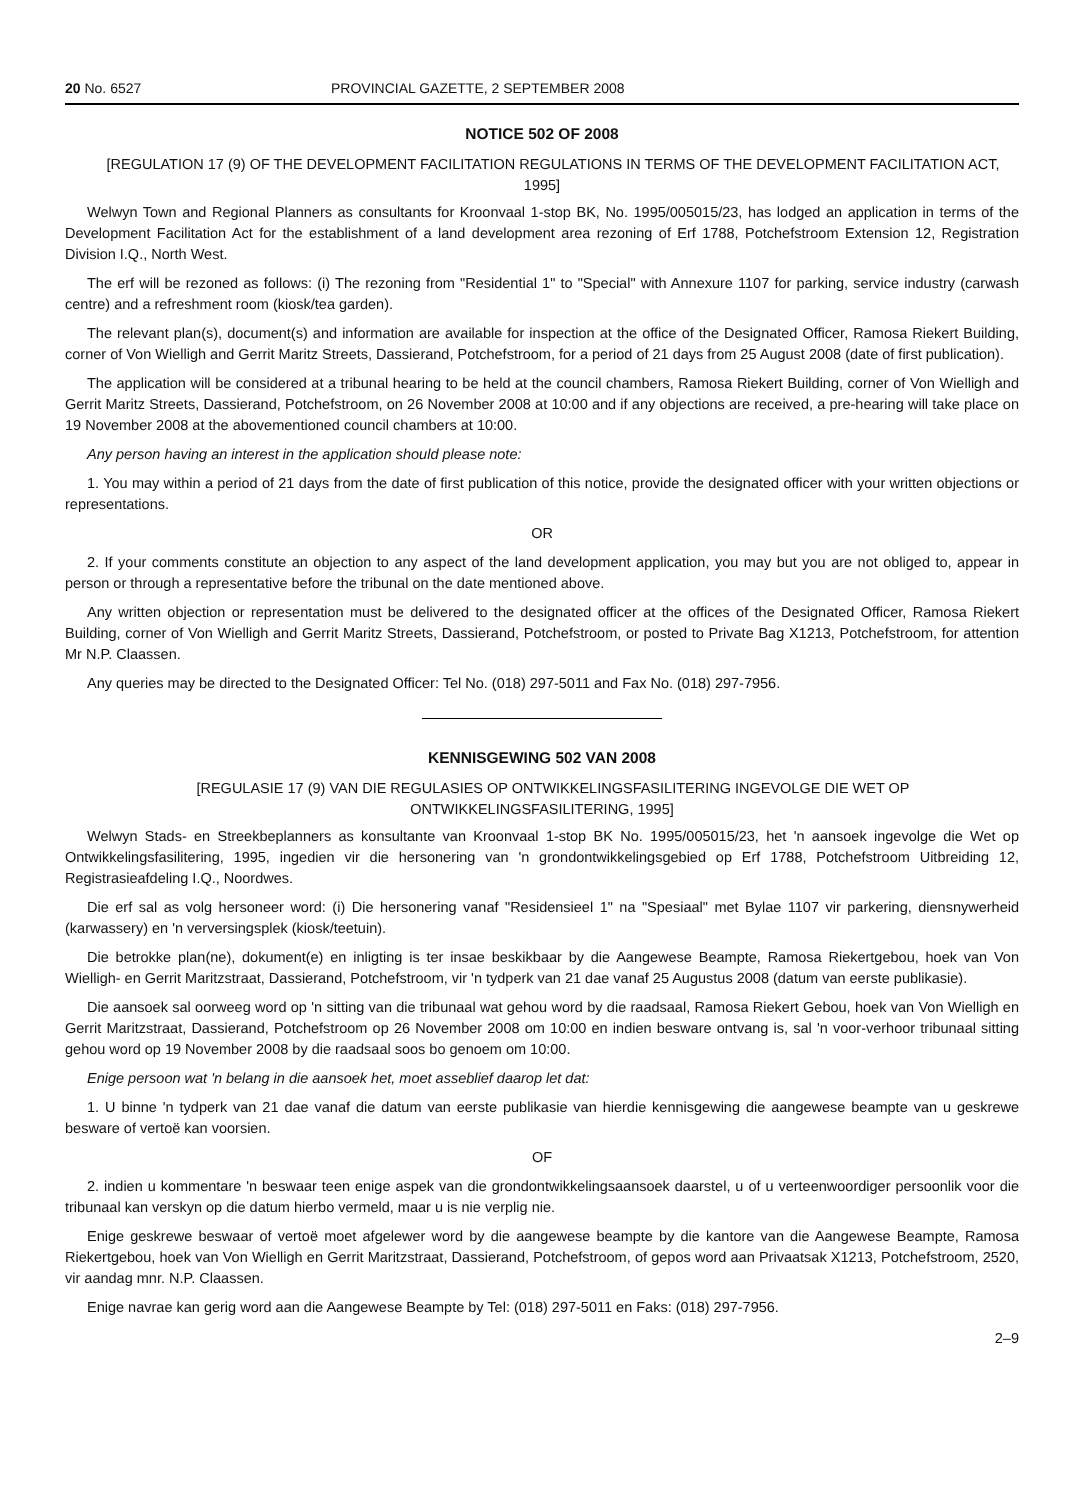20 No. 6527 PROVINCIAL GAZETTE, 2 SEPTEMBER 2008
NOTICE 502 OF 2008
[REGULATION 17 (9) OF THE DEVELOPMENT FACILITATION REGULATIONS IN TERMS OF THE DEVELOPMENT FACILITATION ACT, 1995]
Welwyn Town and Regional Planners as consultants for Kroonvaal 1-stop BK, No. 1995/005015/23, has lodged an application in terms of the Development Facilitation Act for the establishment of a land development area rezoning of Erf 1788, Potchefstroom Extension 12, Registration Division I.Q., North West.
The erf will be rezoned as follows: (i) The rezoning from "Residential 1" to "Special" with Annexure 1107 for parking, service industry (carwash centre) and a refreshment room (kiosk/tea garden).
The relevant plan(s), document(s) and information are available for inspection at the office of the Designated Officer, Ramosa Riekert Building, corner of Von Wielligh and Gerrit Maritz Streets, Dassierand, Potchefstroom, for a period of 21 days from 25 August 2008 (date of first publication).
The application will be considered at a tribunal hearing to be held at the council chambers, Ramosa Riekert Building, corner of Von Wielligh and Gerrit Maritz Streets, Dassierand, Potchefstroom, on 26 November 2008 at 10:00 and if any objections are received, a pre-hearing will take place on 19 November 2008 at the abovementioned council chambers at 10:00.
Any person having an interest in the application should please note:
1. You may within a period of 21 days from the date of first publication of this notice, provide the designated officer with your written objections or representations.
OR
2. If your comments constitute an objection to any aspect of the land development application, you may but you are not obliged to, appear in person or through a representative before the tribunal on the date mentioned above.
Any written objection or representation must be delivered to the designated officer at the offices of the Designated Officer, Ramosa Riekert Building, corner of Von Wielligh and Gerrit Maritz Streets, Dassierand, Potchefstroom, or posted to Private Bag X1213, Potchefstroom, for attention Mr N.P. Claassen.
Any queries may be directed to the Designated Officer: Tel No. (018) 297-5011 and Fax No. (018) 297-7956.
KENNISGEWING 502 VAN 2008
[REGULASIE 17 (9) VAN DIE REGULASIES OP ONTWIKKELINGSFASILITERING INGEVOLGE DIE WET OP ONTWIKKELINGSFASILITERING, 1995]
Welwyn Stads- en Streekbeplanners as konsultante van Kroonvaal 1-stop BK No. 1995/005015/23, het 'n aansoek ingevolge die Wet op Ontwikkelingsfasilitering, 1995, ingedien vir die hersonering van 'n grondontwikkelingsgebied op Erf 1788, Potchefstroom Uitbreiding 12, Registrasieafdeling I.Q., Noordwes.
Die erf sal as volg hersoneer word: (i) Die hersonering vanaf "Residensieel 1" na "Spesiaal" met Bylae 1107 vir parkering, diensnywerheid (karwassery) en 'n verversingsplek (kiosk/teetuin).
Die betrokke plan(ne), dokument(e) en inligting is ter insae beskikbaar by die Aangewese Beampte, Ramosa Riekertgebou, hoek van Von Wielligh- en Gerrit Maritzstraat, Dassierand, Potchefstroom, vir 'n tydperk van 21 dae vanaf 25 Augustus 2008 (datum van eerste publikasie).
Die aansoek sal oorweeg word op 'n sitting van die tribunaal wat gehou word by die raadsaal, Ramosa Riekert Gebou, hoek van Von Wielligh en Gerrit Maritzstraat, Dassierand, Potchefstroom op 26 November 2008 om 10:00 en indien besware ontvang is, sal 'n voor-verhoor tribunaal sitting gehou word op 19 November 2008 by die raadsaal soos bo genoem om 10:00.
Enige persoon wat 'n belang in die aansoek het, moet asseblief daarop let dat:
1. U binne 'n tydperk van 21 dae vanaf die datum van eerste publikasie van hierdie kennisgewing die aangewese beampte van u geskrewe besware of vertoë kan voorsien.
OF
2. indien u kommentare 'n beswaar teen enige aspek van die grondontwikkelingsaansoek daarstel, u of u verteenwoordiger persoonlik voor die tribunaal kan verskyn op die datum hierbo vermeld, maar u is nie verplig nie.
Enige geskrewe beswaar of vertoë moet afgelewer word by die aangewese beampte by die kantore van die Aangewese Beampte, Ramosa Riekertgebou, hoek van Von Wielligh en Gerrit Maritzstraat, Dassierand, Potchefstroom, of gepos word aan Privaatsak X1213, Potchefstroom, 2520, vir aandag mnr. N.P. Claassen.
Enige navrae kan gerig word aan die Aangewese Beampte by Tel: (018) 297-5011 en Faks: (018) 297-7956.
2–9